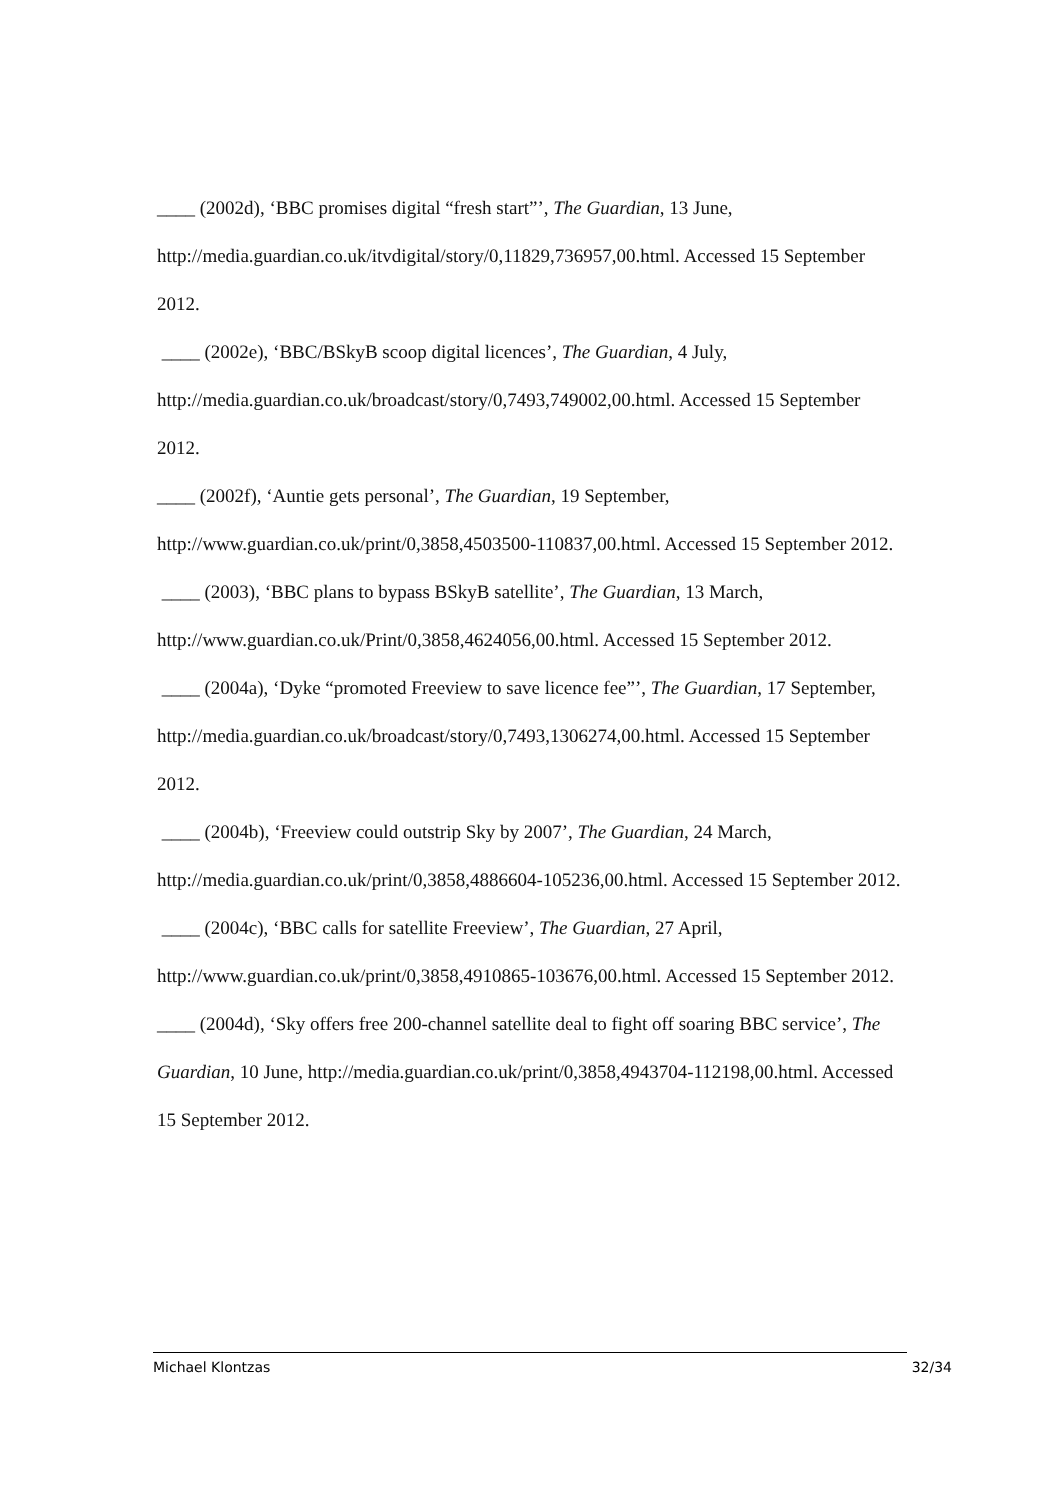____ (2002d), ‘BBC promises digital “fresh start”’, The Guardian, 13 June, http://media.guardian.co.uk/itvdigital/story/0,11829,736957,00.html. Accessed 15 September 2012.
____ (2002e), ‘BBC/BSkyB scoop digital licences’, The Guardian, 4 July, http://media.guardian.co.uk/broadcast/story/0,7493,749002,00.html. Accessed 15 September 2012.
____ (2002f), ‘Auntie gets personal’, The Guardian, 19 September, http://www.guardian.co.uk/print/0,3858,4503500-110837,00.html. Accessed 15 September 2012.
____ (2003), ‘BBC plans to bypass BSkyB satellite’, The Guardian, 13 March, http://www.guardian.co.uk/Print/0,3858,4624056,00.html. Accessed 15 September 2012.
____ (2004a), ‘Dyke “promoted Freeview to save licence fee”’, The Guardian, 17 September, http://media.guardian.co.uk/broadcast/story/0,7493,1306274,00.html. Accessed 15 September 2012.
____ (2004b), ‘Freeview could outstrip Sky by 2007’, The Guardian, 24 March, http://media.guardian.co.uk/print/0,3858,4886604-105236,00.html. Accessed 15 September 2012.
____ (2004c), ‘BBC calls for satellite Freeview’, The Guardian, 27 April, http://www.guardian.co.uk/print/0,3858,4910865-103676,00.html. Accessed 15 September 2012.
____ (2004d), ‘Sky offers free 200-channel satellite deal to fight off soaring BBC service’, The Guardian, 10 June, http://media.guardian.co.uk/print/0,3858,4943704-112198,00.html. Accessed 15 September 2012.
Michael Klontzas 32/34